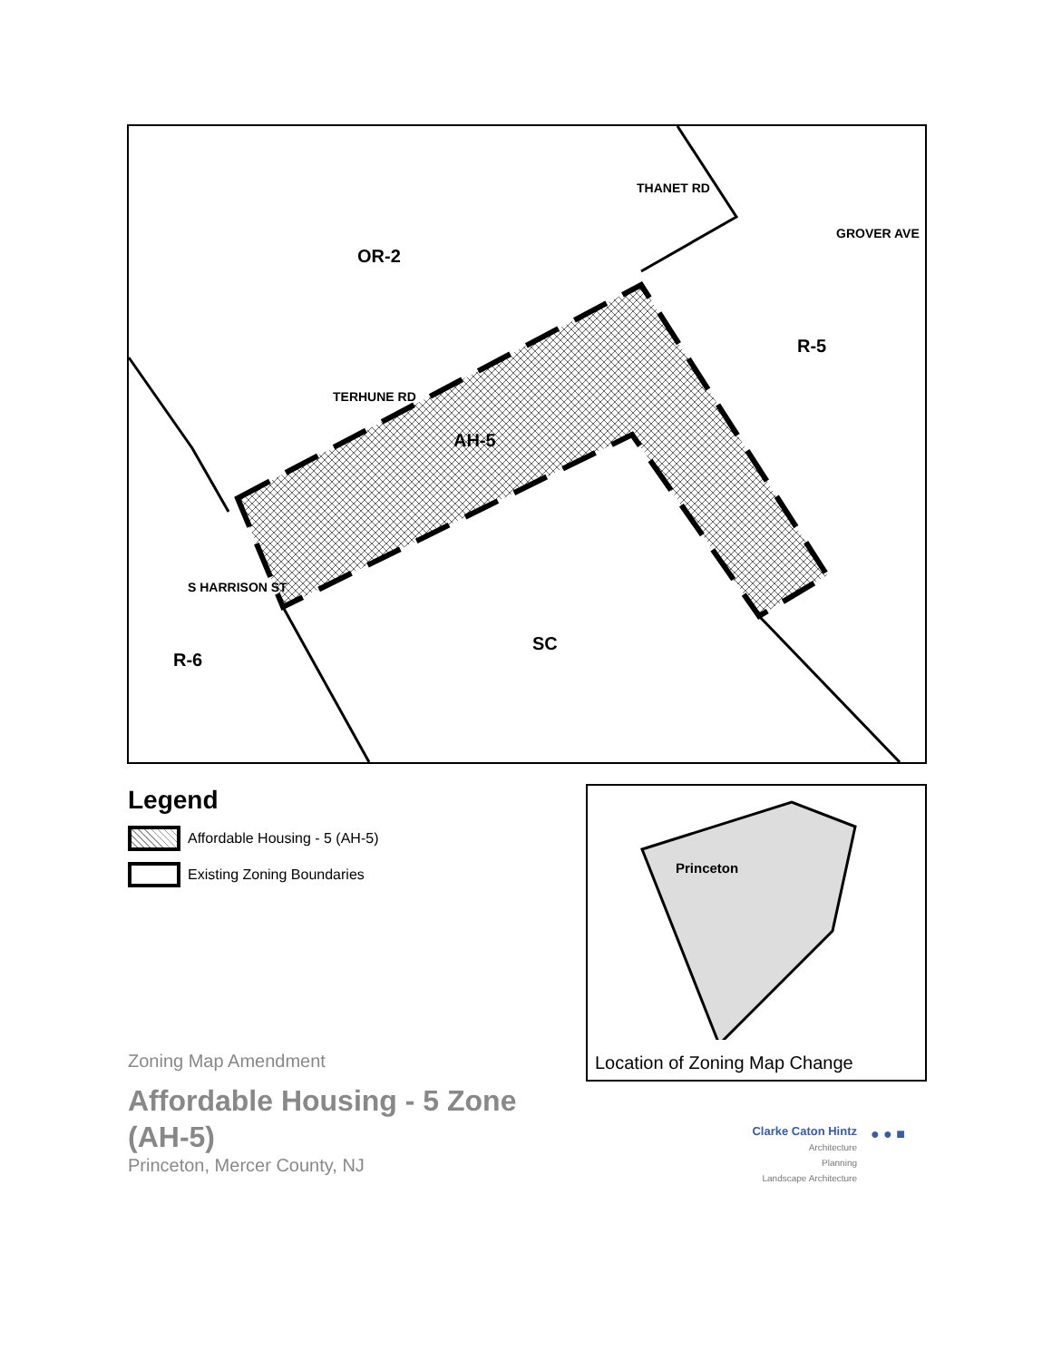OR-2
R-5
AH-5
SC
R-6
TERHUNE RD
THANET RD
GROVER AVE
S HARRISON ST
Legend
Affordable Housing - 5 (AH-5)
Existing Zoning Boundaries
Princeton
Location of Zoning Map Change
Zoning Map Amendment
Affordable Housing - 5 Zone
(AH-5)
Princeton, Mercer County, NJ
Clarke Caton Hintz
Architecture
Planning
Landscape Architecture
● ● ■